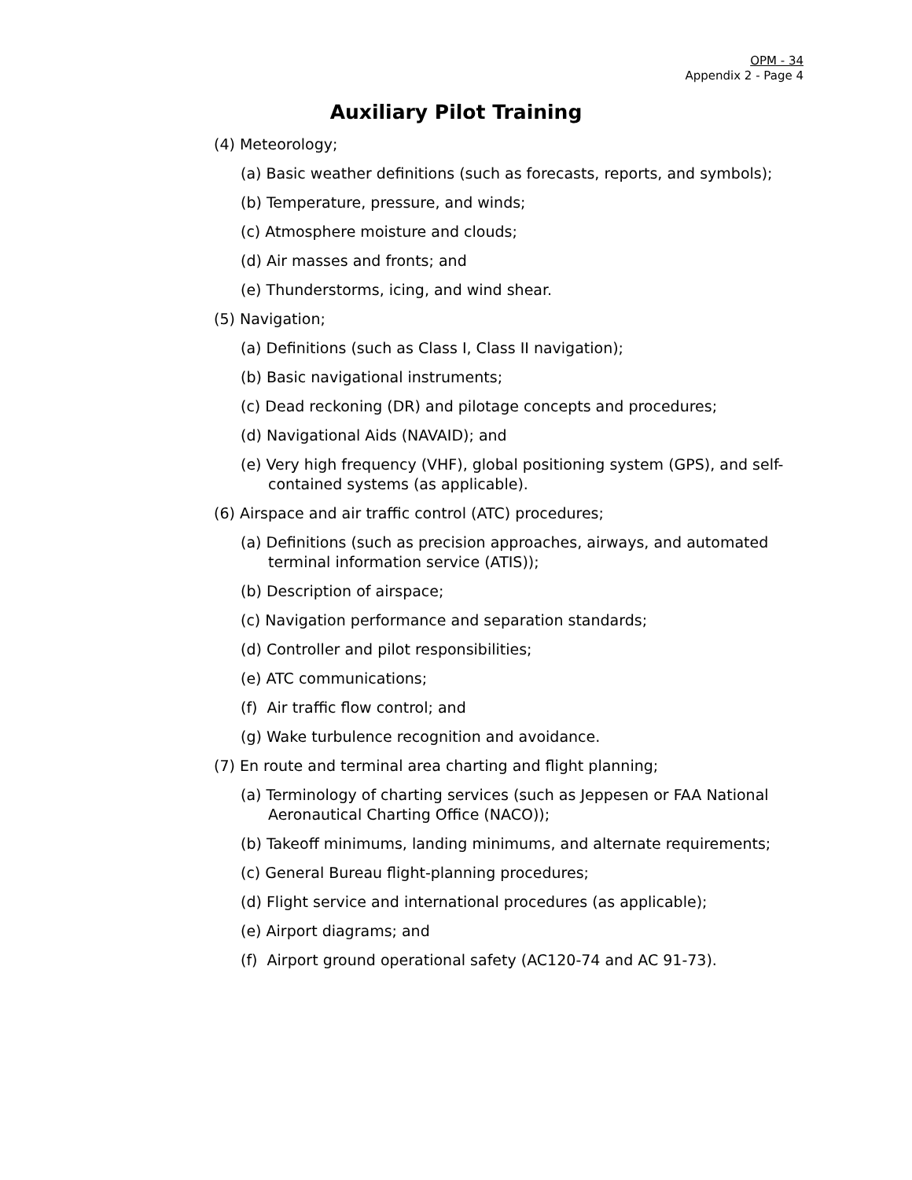OPM - 34
Appendix 2 - Page 4
Auxiliary Pilot Training
(4) Meteorology;
(a) Basic weather definitions (such as forecasts, reports, and symbols);
(b) Temperature, pressure, and winds;
(c) Atmosphere moisture and clouds;
(d) Air masses and fronts; and
(e) Thunderstorms, icing, and wind shear.
(5) Navigation;
(a) Definitions (such as Class I, Class II navigation);
(b) Basic navigational instruments;
(c) Dead reckoning (DR) and pilotage concepts and procedures;
(d) Navigational Aids (NAVAID); and
(e) Very high frequency (VHF), global positioning system (GPS), and self-contained systems (as applicable).
(6) Airspace and air traffic control (ATC) procedures;
(a) Definitions (such as precision approaches, airways, and automated terminal information service (ATIS));
(b) Description of airspace;
(c) Navigation performance and separation standards;
(d) Controller and pilot responsibilities;
(e) ATC communications;
(f) Air traffic flow control; and
(g) Wake turbulence recognition and avoidance.
(7) En route and terminal area charting and flight planning;
(a) Terminology of charting services (such as Jeppesen or FAA National Aeronautical Charting Office (NACO));
(b) Takeoff minimums, landing minimums, and alternate requirements;
(c) General Bureau flight-planning procedures;
(d) Flight service and international procedures (as applicable);
(e) Airport diagrams; and
(f) Airport ground operational safety (AC120-74 and AC 91-73).